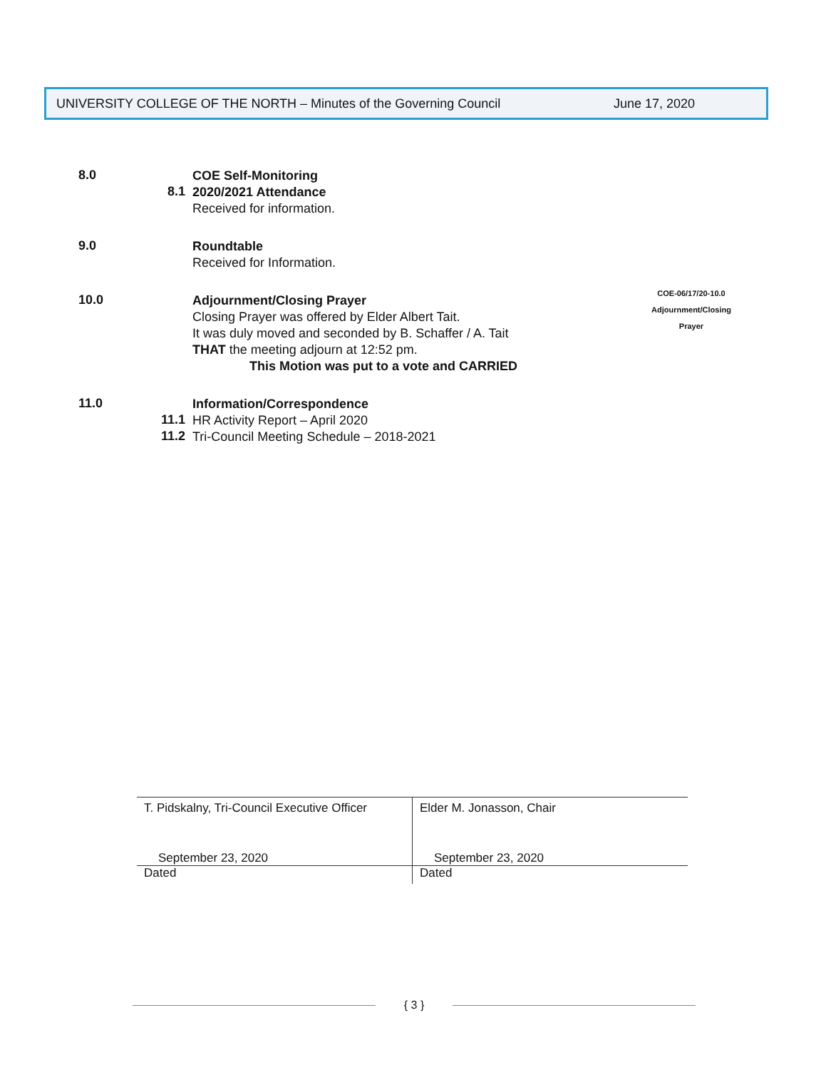UNIVERSITY COLLEGE OF THE NORTH – Minutes of the Governing Council June 17, 2020
8.0
COE Self-Monitoring
8.1
2020/2021 Attendance
Received for information.
9.0
Roundtable
Received for Information.
10.0
Adjournment/Closing Prayer
Closing Prayer was offered by Elder Albert Tait.
It was duly moved and seconded by B. Schaffer / A. Tait
THAT the meeting adjourn at 12:52 pm.
This Motion was put to a vote and CARRIED
11.0
Information/Correspondence
11.1
HR Activity Report – April 2020
11.2
Tri-Council Meeting Schedule – 2018-2021
COE-06/17/20-10.0
Adjournment/Closing
Prayer
T. Pidskalny, Tri-Council Executive Officer
September 23, 2020
Dated
Elder M. Jonasson, Chair
September 23, 2020
Dated
{ 3 }